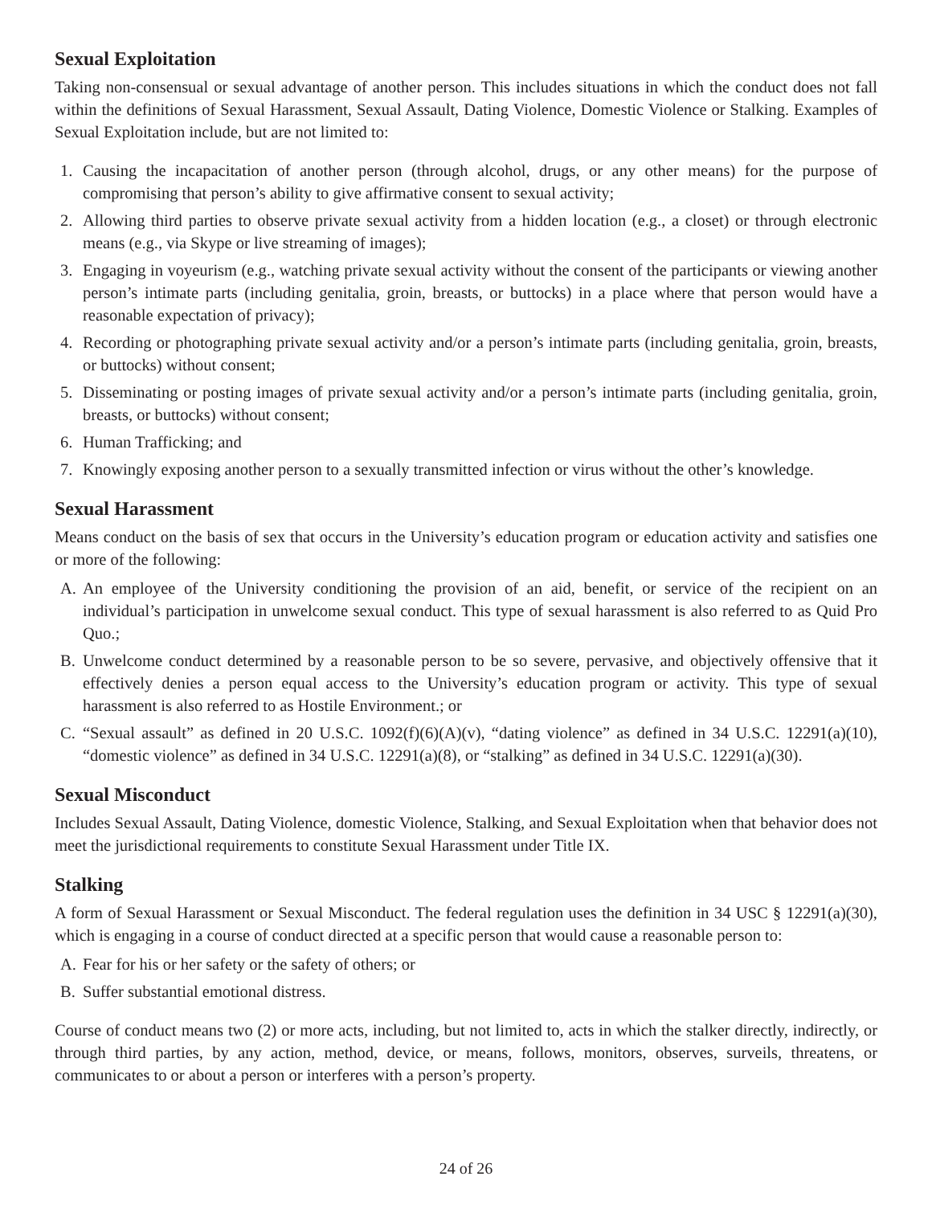Sexual Exploitation
Taking non-consensual or sexual advantage of another person. This includes situations in which the conduct does not fall within the definitions of Sexual Harassment, Sexual Assault, Dating Violence, Domestic Violence or Stalking. Examples of Sexual Exploitation include, but are not limited to:
1. Causing the incapacitation of another person (through alcohol, drugs, or any other means) for the purpose of compromising that person’s ability to give affirmative consent to sexual activity;
2. Allowing third parties to observe private sexual activity from a hidden location (e.g., a closet) or through electronic means (e.g., via Skype or live streaming of images);
3. Engaging in voyeurism (e.g., watching private sexual activity without the consent of the participants or viewing another person’s intimate parts (including genitalia, groin, breasts, or buttocks) in a place where that person would have a reasonable expectation of privacy);
4. Recording or photographing private sexual activity and/or a person’s intimate parts (including genitalia, groin, breasts, or buttocks) without consent;
5. Disseminating or posting images of private sexual activity and/or a person’s intimate parts (including genitalia, groin, breasts, or buttocks) without consent;
6. Human Trafficking; and
7. Knowingly exposing another person to a sexually transmitted infection or virus without the other’s knowledge.
Sexual Harassment
Means conduct on the basis of sex that occurs in the University’s education program or education activity and satisfies one or more of the following:
A. An employee of the University conditioning the provision of an aid, benefit, or service of the recipient on an individual’s participation in unwelcome sexual conduct. This type of sexual harassment is also referred to as Quid Pro Quo.;
B. Unwelcome conduct determined by a reasonable person to be so severe, pervasive, and objectively offensive that it effectively denies a person equal access to the University’s education program or activity. This type of sexual harassment is also referred to as Hostile Environment.; or
C. “Sexual assault” as defined in 20 U.S.C. 1092(f)(6)(A)(v), “dating violence” as defined in 34 U.S.C. 12291(a)(10), “domestic violence” as defined in 34 U.S.C. 12291(a)(8), or “stalking” as defined in 34 U.S.C. 12291(a)(30).
Sexual Misconduct
Includes Sexual Assault, Dating Violence, domestic Violence, Stalking, and Sexual Exploitation when that behavior does not meet the jurisdictional requirements to constitute Sexual Harassment under Title IX.
Stalking
A form of Sexual Harassment or Sexual Misconduct. The federal regulation uses the definition in 34 USC § 12291(a)(30), which is engaging in a course of conduct directed at a specific person that would cause a reasonable person to:
A. Fear for his or her safety or the safety of others; or
B. Suffer substantial emotional distress.
Course of conduct means two (2) or more acts, including, but not limited to, acts in which the stalker directly, indirectly, or through third parties, by any action, method, device, or means, follows, monitors, observes, surveils, threatens, or communicates to or about a person or interferes with a person’s property.
24 of 26